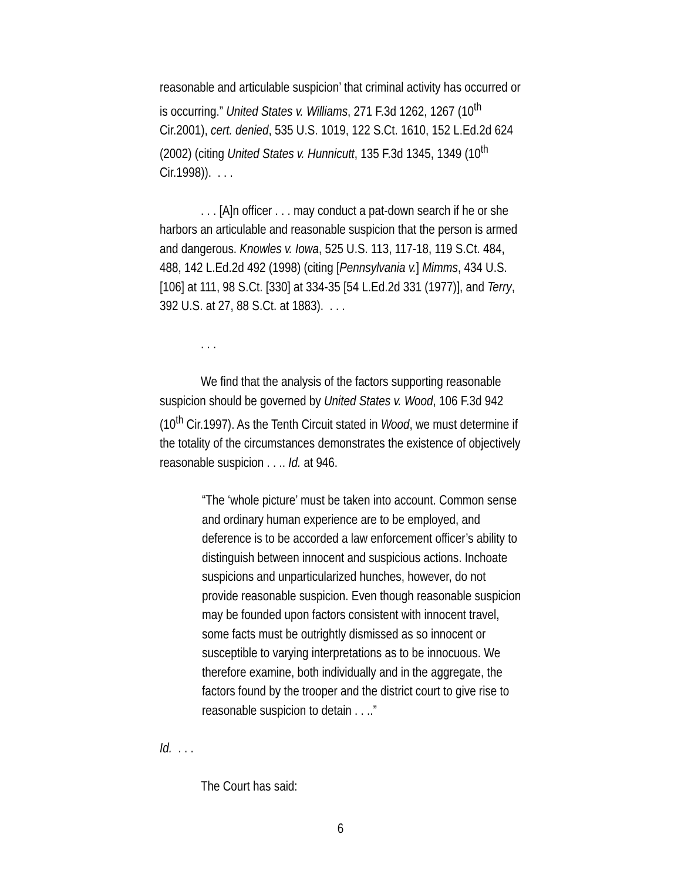reasonable and articulable suspicion’ that criminal activity has occurred or is occurring.” United States v. Williams, 271 F.3d 1262, 1267 (10<sup>th</sup> Cir.2001), cert. denied, 535 U.S. 1019, 122 S.Ct. 1610, 152 L.Ed.2d 624 (2002) (citing United States v. Hunnicutt, 135 F.3d 1345, 1349 (10<sup>th</sup> Cir.1998)). . . .
. . . [A]n officer . . . may conduct a pat-down search if he or she harbors an articulable and reasonable suspicion that the person is armed and dangerous. Knowles v. Iowa, 525 U.S. 113, 117-18, 119 S.Ct. 484, 488, 142 L.Ed.2d 492 (1998) (citing [Pennsylvania v.] Mimms, 434 U.S. [106] at 111, 98 S.Ct. [330] at 334-35 [54 L.Ed.2d 331 (1977)], and Terry, 392 U.S. at 27, 88 S.Ct. at 1883). . . .
. . .
We find that the analysis of the factors supporting reasonable suspicion should be governed by United States v. Wood, 106 F.3d 942 (10<sup>th</sup> Cir.1997). As the Tenth Circuit stated in Wood, we must determine if the totality of the circumstances demonstrates the existence of objectively reasonable suspicion . . .. Id. at 946.
“The ‘whole picture’ must be taken into account. Common sense and ordinary human experience are to be employed, and deference is to be accorded a law enforcement officer’s ability to distinguish between innocent and suspicious actions. Inchoate suspicions and unparticularized hunches, however, do not provide reasonable suspicion. Even though reasonable suspicion may be founded upon factors consistent with innocent travel, some facts must be outrightly dismissed as so innocent or susceptible to varying interpretations as to be innocuous. We therefore examine, both individually and in the aggregate, the factors found by the trooper and the district court to give rise to reasonable suspicion to detain . . ..”
Id. . . .
The Court has said:
6